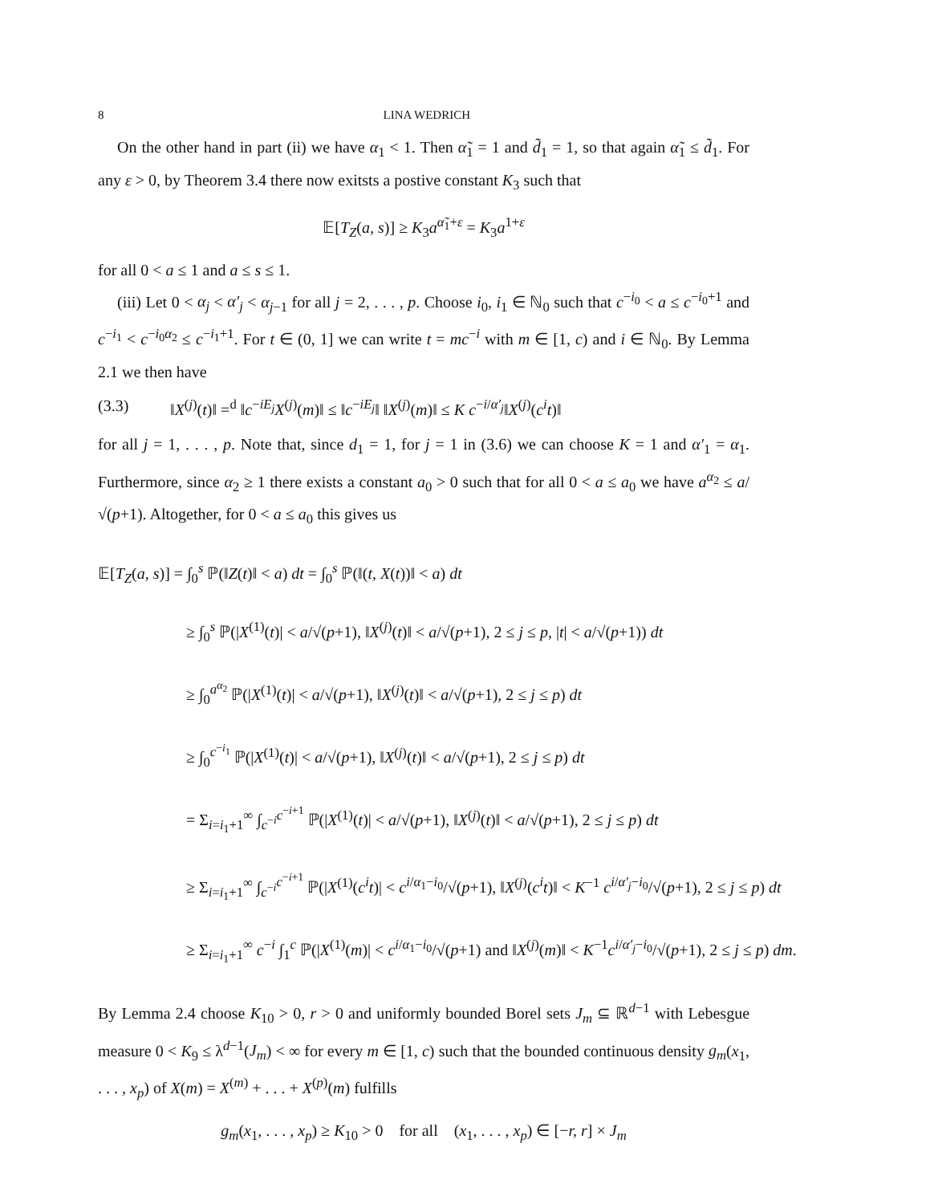8 LINA WEDRICH
On the other hand in part (ii) we have α<sub>1</sub> < 1. Then α̃<sub>1</sub> = 1 and d̃<sub>1</sub> = 1, so that again α̃<sub>1</sub> ≤ d̃<sub>1</sub>. For any ε > 0, by Theorem 3.4 there now exitsts a postive constant K<sub>3</sub> such that
𝔼[T<sub>Z</sub>(a, s)] ≥ K<sub>3</sub>a<sup>α̃<sub>1</sub>+ε</sup> = K<sub>3</sub>a<sup>1+ε</sup>
for all 0 < a ≤ 1 and a ≤ s ≤ 1.
(iii) Let 0 < α<sub>j</sub> < α′<sub>j</sub> < α<sub>j−1</sub> for all j = 2, . . . , p. Choose i<sub>0</sub>, i<sub>1</sub> ∈ ℕ<sub>0</sub> such that c<sup>−i<sub>0</sub></sup> < a ≤ c<sup>−i<sub>0</sub>+1</sup> and c<sup>−i<sub>1</sub></sup> < c<sup>−i<sub>0</sub>α<sub>2</sub></sup> ≤ c<sup>−i<sub>1</sub>+1</sup>. For t ∈ (0, 1] we can write t = mc<sup>−i</sup> with m ∈ [1, c) and i ∈ ℕ<sub>0</sub>. By Lemma 2.1 we then have
(3.3) ‖X<sup>(j)</sup>(t)‖ =<sup>d</sup> ‖c<sup>−iE<sub>j</sub></sup>X<sup>(j)</sup>(m)‖ ≤ ‖c<sup>−iE<sub>j</sub></sup>‖ ‖X<sup>(j)</sup>(m)‖ ≤ K c<sup>−i/α′<sub>j</sub></sup>‖X<sup>(j)</sup>(c<sup>i</sup>t)‖
for all j = 1, . . . , p. Note that, since d<sub>1</sub> = 1, for j = 1 in (3.6) we can choose K = 1 and α′<sub>1</sub> = α<sub>1</sub>. Furthermore, since α<sub>2</sub> ≥ 1 there exists a constant a<sub>0</sub> > 0 such that for all 0 < a ≤ a<sub>0</sub> we have a<sup>α<sub>2</sub></sup> ≤ a/√(p+1). Altogether, for 0 < a ≤ a<sub>0</sub> this gives us
𝔼[T<sub>Z</sub>(a, s)] = ∫<sub>0</sub><sup>s</sup> ℙ(‖Z(t)‖ < a) dt = ∫<sub>0</sub><sup>s</sup> ℙ(‖(t, X(t))‖ < a) dt
≥ ∫<sub>0</sub><sup>s</sup> ℙ(|X<sup>(1)</sup>(t)| < a/√(p+1), ‖X<sup>(j)</sup>(t)‖ < a/√(p+1), 2 ≤ j ≤ p, |t| < a/√(p+1)) dt
≥ ∫<sub>0</sub><sup>a<sup>α<sub>2</sub></sup></sup> ℙ(|X<sup>(1)</sup>(t)| < a/√(p+1), ‖X<sup>(j)</sup>(t)‖ < a/√(p+1), 2 ≤ j ≤ p) dt
≥ ∫<sub>0</sub><sup>c<sup>−i<sub>1</sub></sup></sup> ℙ(|X<sup>(1)</sup>(t)| < a/√(p+1), ‖X<sup>(j)</sup>(t)‖ < a/√(p+1), 2 ≤ j ≤ p) dt
= Σ<sub>i=i<sub>1</sub>+1</sub><sup>∞</sup> ∫<sub>c<sup>−i</sup></sub><sup>c<sup>−i+1</sup></sup> ℙ(|X<sup>(1)</sup>(t)| < a/√(p+1), ‖X<sup>(j)</sup>(t)‖ < a/√(p+1), 2 ≤ j ≤ p) dt
≥ Σ<sub>i=i<sub>1</sub>+1</sub><sup>∞</sup> ∫<sub>c<sup>−i</sup></sub><sup>c<sup>−i+1</sup></sup> ℙ(|X<sup>(1)</sup>(c<sup>i</sup>t)| < c<sup>i/α<sub>1</sub>−i<sub>0</sub></sup>/√(p+1), ‖X<sup>(j)</sup>(c<sup>i</sup>t)‖ < K<sup>−1</sup> c<sup>i/α′<sub>j</sub>−i<sub>0</sub></sup>/√(p+1), 2 ≤ j ≤ p) dt
≥ Σ<sub>i=i<sub>1</sub>+1</sub><sup>∞</sup> c<sup>−i</sup> ∫<sub>1</sub><sup>c</sup> ℙ(|X<sup>(1)</sup>(m)| < c<sup>i/α<sub>1</sub>−i<sub>0</sub></sup>/√(p+1) and ‖X<sup>(j)</sup>(m)‖ < K<sup>−1</sup>c<sup>i/α′<sub>j</sub>−i<sub>0</sub></sup>/√(p+1), 2 ≤ j ≤ p) dm.
By Lemma 2.4 choose K<sub>10</sub> > 0, r > 0 and uniformly bounded Borel sets J<sub>m</sub> ⊆ ℝ<sup>d−1</sup> with Lebesgue measure 0 < K<sub>9</sub> ≤ λ<sup>d−1</sup>(J<sub>m</sub>) < ∞ for every m ∈ [1, c) such that the bounded continuous density g<sub>m</sub>(x<sub>1</sub>, . . . , x<sub>p</sub>) of X(m) = X<sup>(m)</sup> + . . . + X<sup>(p)</sup>(m) fulfills
g<sub>m</sub>(x<sub>1</sub>, . . . , x<sub>p</sub>) ≥ K<sub>10</sub> > 0 for all (x<sub>1</sub>, . . . , x<sub>p</sub>) ∈ [−r, r] × J<sub>m</sub>